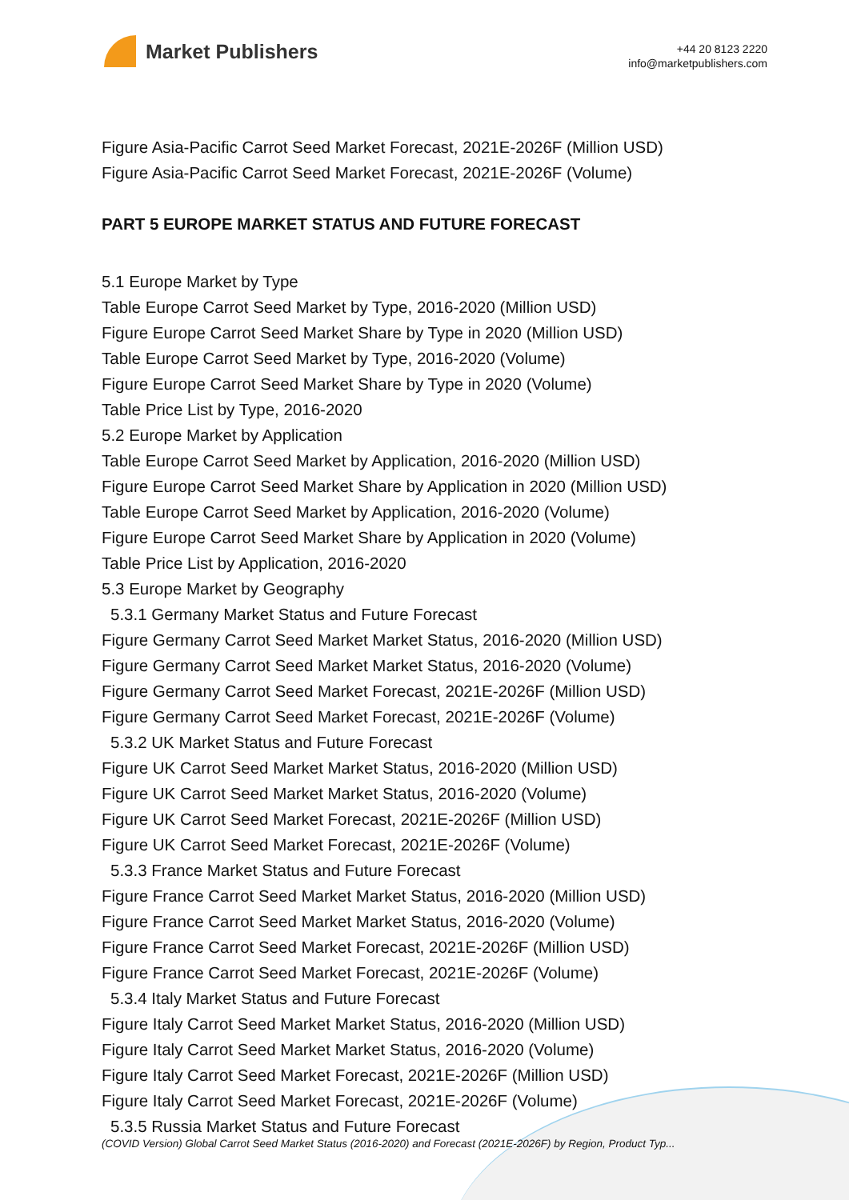Market Publishers
+44 20 8123 2220
info@marketpublishers.com
Figure Asia-Pacific Carrot Seed Market Forecast, 2021E-2026F (Million USD)
Figure Asia-Pacific Carrot Seed Market Forecast, 2021E-2026F (Volume)
PART 5 EUROPE MARKET STATUS AND FUTURE FORECAST
5.1 Europe Market by Type
Table Europe Carrot Seed Market by Type, 2016-2020 (Million USD)
Figure Europe Carrot Seed Market Share by Type in 2020 (Million USD)
Table Europe Carrot Seed Market by Type, 2016-2020 (Volume)
Figure Europe Carrot Seed Market Share by Type in 2020 (Volume)
Table Price List by Type, 2016-2020
5.2 Europe Market by Application
Table Europe Carrot Seed Market by Application, 2016-2020 (Million USD)
Figure Europe Carrot Seed Market Share by Application in 2020 (Million USD)
Table Europe Carrot Seed Market by Application, 2016-2020 (Volume)
Figure Europe Carrot Seed Market Share by Application in 2020 (Volume)
Table Price List by Application, 2016-2020
5.3 Europe Market by Geography
5.3.1 Germany Market Status and Future Forecast
Figure Germany Carrot Seed Market Market Status, 2016-2020 (Million USD)
Figure Germany Carrot Seed Market Market Status, 2016-2020 (Volume)
Figure Germany Carrot Seed Market Forecast, 2021E-2026F (Million USD)
Figure Germany Carrot Seed Market Forecast, 2021E-2026F (Volume)
5.3.2 UK Market Status and Future Forecast
Figure UK Carrot Seed Market Market Status, 2016-2020 (Million USD)
Figure UK Carrot Seed Market Market Status, 2016-2020 (Volume)
Figure UK Carrot Seed Market Forecast, 2021E-2026F (Million USD)
Figure UK Carrot Seed Market Forecast, 2021E-2026F (Volume)
5.3.3 France Market Status and Future Forecast
Figure France Carrot Seed Market Market Status, 2016-2020 (Million USD)
Figure France Carrot Seed Market Market Status, 2016-2020 (Volume)
Figure France Carrot Seed Market Forecast, 2021E-2026F (Million USD)
Figure France Carrot Seed Market Forecast, 2021E-2026F (Volume)
5.3.4 Italy Market Status and Future Forecast
Figure Italy Carrot Seed Market Market Status, 2016-2020 (Million USD)
Figure Italy Carrot Seed Market Market Status, 2016-2020 (Volume)
Figure Italy Carrot Seed Market Forecast, 2021E-2026F (Million USD)
Figure Italy Carrot Seed Market Forecast, 2021E-2026F (Volume)
5.3.5 Russia Market Status and Future Forecast
(COVID Version) Global Carrot Seed Market Status (2016-2020) and Forecast (2021E-2026F) by Region, Product Typ...